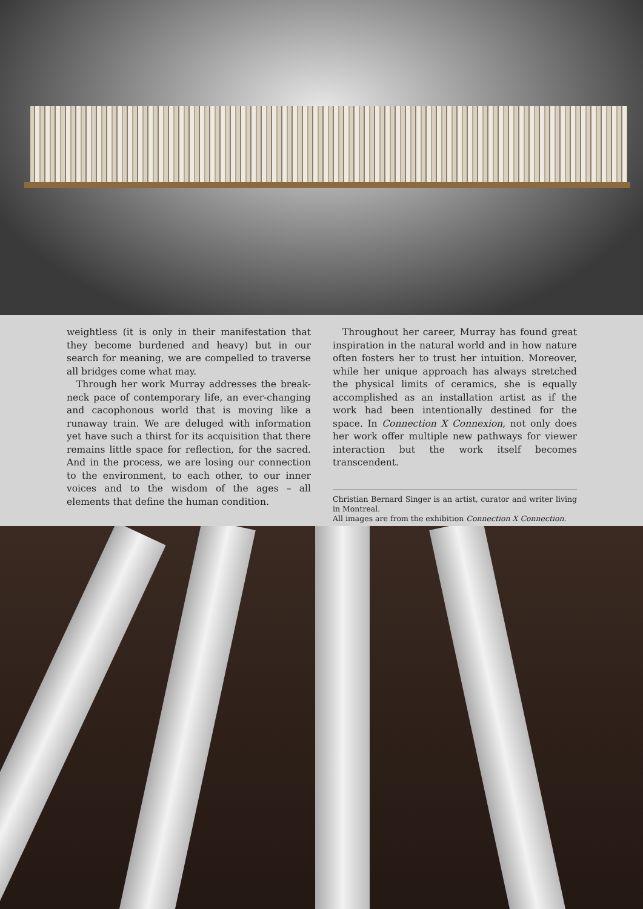weightless (it is only in their manifestation that they become burdened and heavy) but in our search for meaning, we are compelled to traverse all bridges come what may.
Through her work Murray addresses the break-neck pace of contemporary life, an ever-changing and cacophonous world that is moving like a runaway train. We are deluged with information yet have such a thirst for its acquisition that there remains little space for reflection, for the sacred. And in the process, we are losing our connection to the environment, to each other, to our inner voices and to the wisdom of the ages – all elements that define the human condition.
Throughout her career, Murray has found great inspiration in the natural world and in how nature often fosters her to trust her intuition. Moreover, while her unique approach has always stretched the physical limits of ceramics, she is equally accomplished as an installation artist as if the work had been intentionally destined for the space. In Connection X Connexion, not only does her work offer multiple new pathways for viewer interaction but the work itself becomes transcendent.
Christian Bernard Singer is an artist, curator and writer living in Montreal.
All images are from the exhibition Connection X Connection.